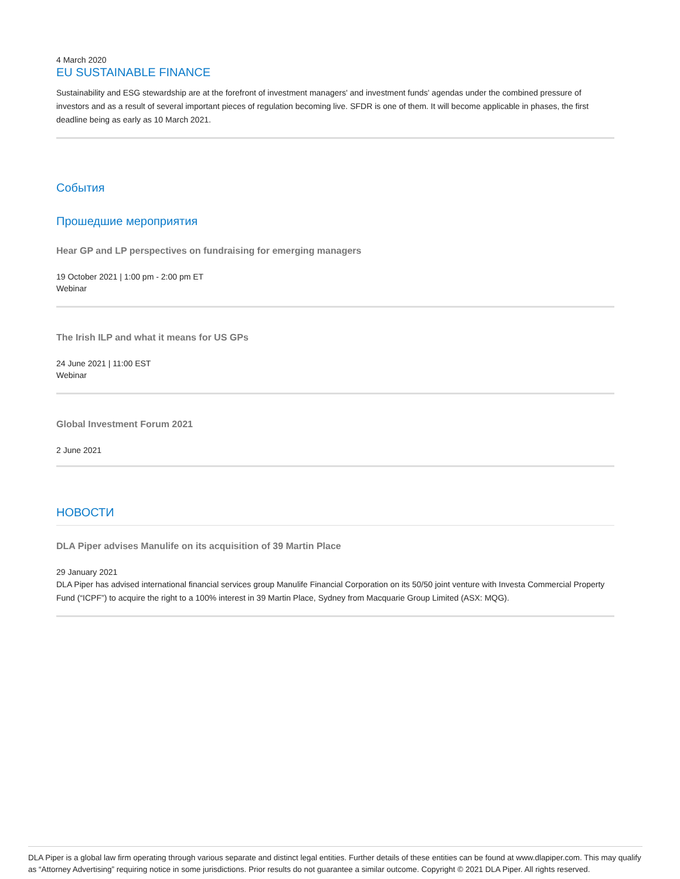4 March 2020
EU SUSTAINABLE FINANCE
Sustainability and ESG stewardship are at the forefront of investment managers' and investment funds' agendas under the combined pressure of investors and as a result of several important pieces of regulation becoming live. SFDR is one of them. It will become applicable in phases, the first deadline being as early as 10 March 2021.
События
Прошедшие мероприятия
Hear GP and LP perspectives on fundraising for emerging managers
19 October 2021 | 1:00 pm - 2:00 pm ET
Webinar
The Irish ILP and what it means for US GPs
24 June 2021 | 11:00 EST
Webinar
Global Investment Forum 2021
2 June 2021
НОВОСТИ
DLA Piper advises Manulife on its acquisition of 39 Martin Place
29 January 2021
DLA Piper has advised international financial services group Manulife Financial Corporation on its 50/50 joint venture with Investa Commercial Property Fund (“ICPF”) to acquire the right to a 100% interest in 39 Martin Place, Sydney from Macquarie Group Limited (ASX: MQG).
DLA Piper is a global law firm operating through various separate and distinct legal entities. Further details of these entities can be found at www.dlapiper.com. This may qualify as “Attorney Advertising” requiring notice in some jurisdictions. Prior results do not guarantee a similar outcome. Copyright © 2021 DLA Piper. All rights reserved.